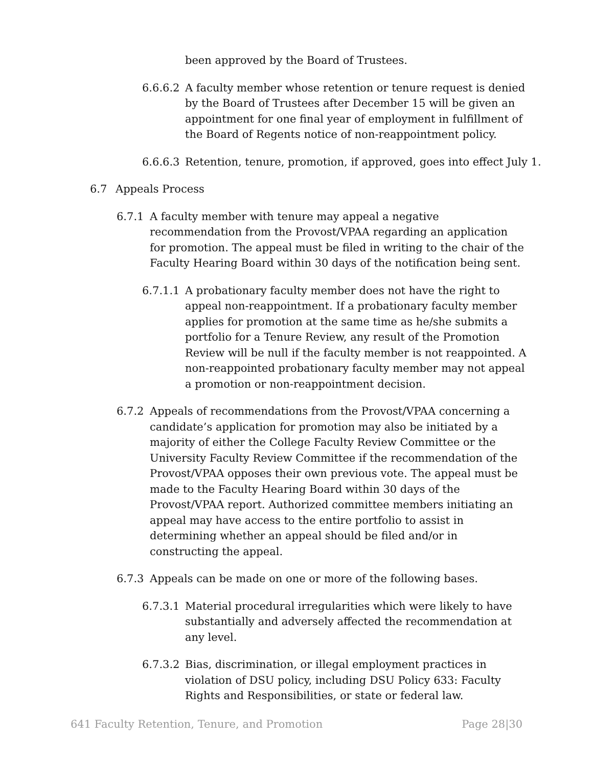been approved by the Board of Trustees.
6.6.6.2
A faculty member whose retention or tenure request is denied by the Board of Trustees after December 15 will be given an appointment for one final year of employment in fulfillment of the Board of Regents notice of non-reappointment policy.
6.6.6.3
Retention, tenure, promotion, if approved, goes into effect July 1.
6.7 Appeals Process
6.7.1 A faculty member with tenure may appeal a negative recommendation from the Provost/VPAA regarding an application for promotion. The appeal must be filed in writing to the chair of the Faculty Hearing Board within 30 days of the notification being sent.
6.7.1.1
A probationary faculty member does not have the right to appeal non-reappointment. If a probationary faculty member applies for promotion at the same time as he/she submits a portfolio for a Tenure Review, any result of the Promotion Review will be null if the faculty member is not reappointed. A non-reappointed probationary faculty member may not appeal a promotion or non-reappointment decision.
6.7.2 Appeals of recommendations from the Provost/VPAA concerning a candidate’s application for promotion may also be initiated by a majority of either the College Faculty Review Committee or the University Faculty Review Committee if the recommendation of the Provost/VPAA opposes their own previous vote. The appeal must be made to the Faculty Hearing Board within 30 days of the Provost/VPAA report. Authorized committee members initiating an appeal may have access to the entire portfolio to assist in determining whether an appeal should be filed and/or in constructing the appeal.
6.7.3 Appeals can be made on one or more of the following bases.
6.7.3.1
Material procedural irregularities which were likely to have substantially and adversely affected the recommendation at any level.
6.7.3.2
Bias, discrimination, or illegal employment practices in violation of DSU policy, including DSU Policy 633: Faculty Rights and Responsibilities, or state or federal law.
641 Faculty Retention, Tenure, and Promotion Page 28|30